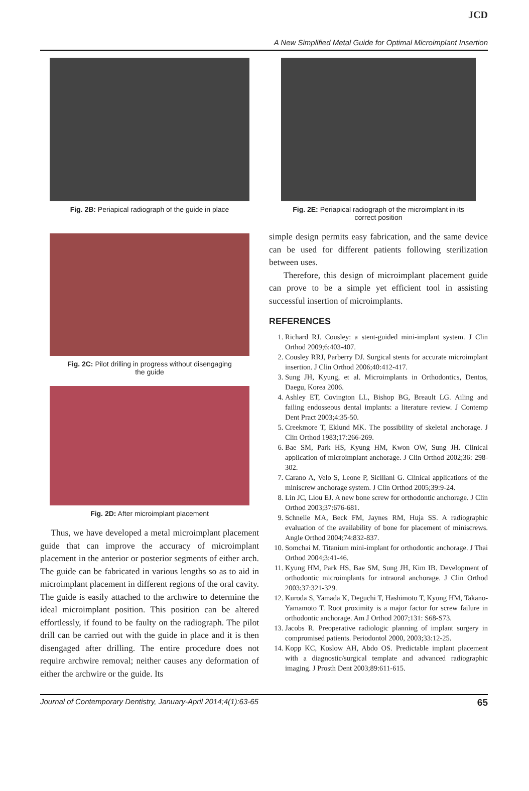JCD
A New Simplified Metal Guide for Optimal Microimplant Insertion
Fig. 2B: Periapical radiograph of the guide in place
Fig. 2C: Pilot drilling in progress without disengaging
the guide
Fig. 2D: After microimplant placement
Thus, we have developed a metal microimplant placement guide that can improve the accuracy of microimplant placement in the anterior or posterior segments of either arch. The guide can be fabricated in various lengths so as to aid in microimplant placement in different regions of the oral cavity. The guide is easily attached to the archwire to determine the ideal microimplant position. This position can be altered effortlessly, if found to be faulty on the radiograph. The pilot drill can be carried out with the guide in place and it is then disengaged after drilling. The entire procedure does not require archwire removal; neither causes any deformation of either the archwire or the guide. Its
Fig. 2E: Periapical radiograph of the microimplant in its
correct position
simple design permits easy fabrication, and the same device can be used for different patients following sterilization between uses.
Therefore, this design of microimplant placement guide can prove to be a simple yet efficient tool in assisting successful insertion of microimplants.
REFERENCES
1. Richard RJ. Cousley: a stent-guided mini-implant system. J Clin Orthod 2009;6:403-407.
2. Cousley RRJ, Parberry DJ. Surgical stents for accurate microimplant insertion. J Clin Orthod 2006;40:412-417.
3. Sung JH, Kyung, et al. Microimplants in Orthodontics, Dentos, Daegu, Korea 2006.
4. Ashley ET, Covington LL, Bishop BG, Breault LG. Ailing and failing endosseous dental implants: a literature review. J Contemp Dent Pract 2003;4:35-50.
5. Creekmore T, Eklund MK. The possibility of skeletal anchorage. J Clin Orthod 1983;17:266-269.
6. Bae SM, Park HS, Kyung HM, Kwon OW, Sung JH. Clinical application of microimplant anchorage. J Clin Orthod 2002;36: 298-302.
7. Carano A, Velo S, Leone P, Siciliani G. Clinical applications of the miniscrew anchorage system. J Clin Orthod 2005;39:9-24.
8. Lin JC, Liou EJ. A new bone screw for orthodontic anchorage. J Clin Orthod 2003;37:676-681.
9. Schnelle MA, Beck FM, Jaynes RM, Huja SS. A radiographic evaluation of the availability of bone for placement of miniscrews. Angle Orthod 2004;74:832-837.
10. Somchai M. Titanium mini-implant for orthodontic anchorage. J Thai Orthod 2004;3:41-46.
11. Kyung HM, Park HS, Bae SM, Sung JH, Kim IB. Development of orthodontic microimplants for intraoral anchorage. J Clin Orthod 2003;37:321-329.
12. Kuroda S, Yamada K, Deguchi T, Hashimoto T, Kyung HM, Takano-Yamamoto T. Root proximity is a major factor for screw failure in orthodontic anchorage. Am J Orthod 2007;131: S68-S73.
13. Jacobs R. Preoperative radiologic planning of implant surgery in compromised patients. Periodontol 2000, 2003;33:12-25.
14. Kopp KC, Koslow AH, Abdo OS. Predictable implant placement with a diagnostic/surgical template and advanced radiographic imaging. J Prosth Dent 2003;89:611-615.
Journal of Contemporary Dentistry, January-April 2014;4(1):63-65 65